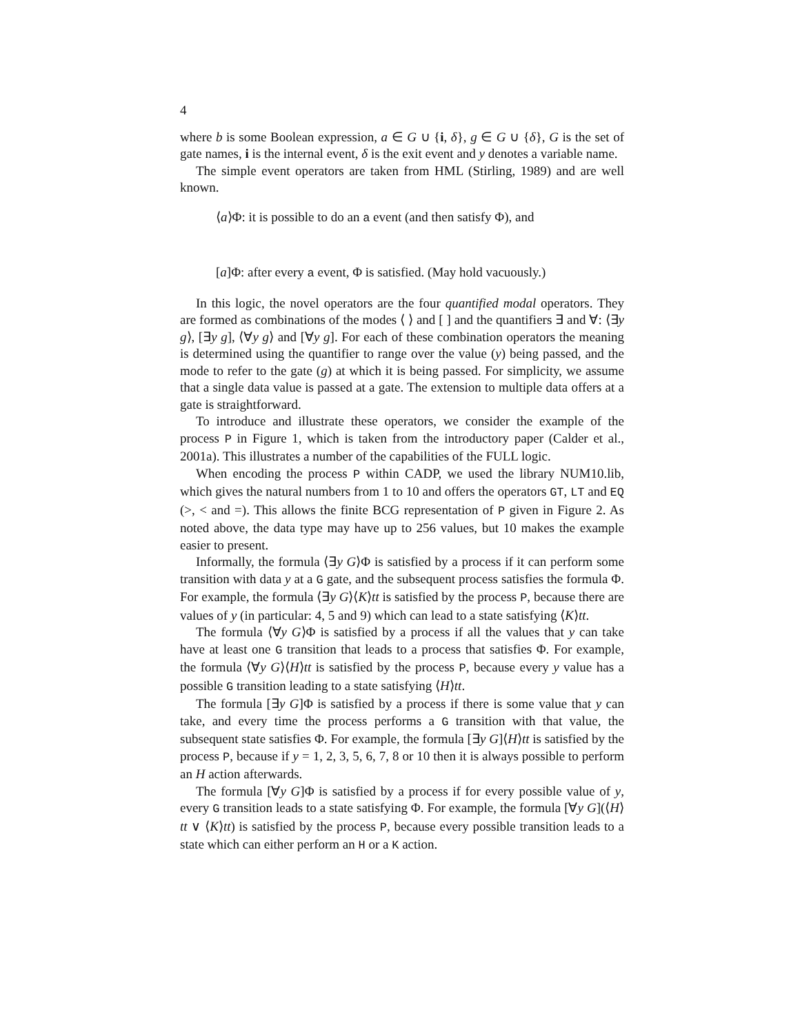4
where b is some Boolean expression, a ∈ G ∪ {i, δ}, g ∈ G ∪ {δ}, G is the set of gate names, i is the internal event, δ is the exit event and y denotes a variable name.
The simple event operators are taken from HML (Stirling, 1989) and are well known.
⟨a⟩Φ: it is possible to do an a event (and then satisfy Φ), and
[a]Φ: after every a event, Φ is satisfied. (May hold vacuously.)
In this logic, the novel operators are the four quantified modal operators. They are formed as combinations of the modes ⟨ ⟩ and [ ] and the quantifiers ∃ and ∀: ⟨∃y g⟩, [∃y g], ⟨∀y g⟩ and [∀y g]. For each of these combination operators the meaning is determined using the quantifier to range over the value (y) being passed, and the mode to refer to the gate (g) at which it is being passed. For simplicity, we assume that a single data value is passed at a gate. The extension to multiple data offers at a gate is straightforward.
To introduce and illustrate these operators, we consider the example of the process P in Figure 1, which is taken from the introductory paper (Calder et al., 2001a). This illustrates a number of the capabilities of the FULL logic.
When encoding the process P within CADP, we used the library NUM10.lib, which gives the natural numbers from 1 to 10 and offers the operators GT, LT and EQ (>, < and =). This allows the finite BCG representation of P given in Figure 2. As noted above, the data type may have up to 256 values, but 10 makes the example easier to present.
Informally, the formula ⟨∃y G⟩Φ is satisfied by a process if it can perform some transition with data y at a G gate, and the subsequent process satisfies the formula Φ. For example, the formula ⟨∃y G⟩⟨K⟩tt is satisfied by the process P, because there are values of y (in particular: 4, 5 and 9) which can lead to a state satisfying ⟨K⟩tt.
The formula ⟨∀y G⟩Φ is satisfied by a process if all the values that y can take have at least one G transition that leads to a process that satisfies Φ. For example, the formula ⟨∀y G⟩⟨H⟩tt is satisfied by the process P, because every y value has a possible G transition leading to a state satisfying ⟨H⟩tt.
The formula [∃y G]Φ is satisfied by a process if there is some value that y can take, and every time the process performs a G transition with that value, the subsequent state satisfies Φ. For example, the formula [∃y G]⟨H⟩tt is satisfied by the process P, because if y = 1, 2, 3, 5, 6, 7, 8 or 10 then it is always possible to perform an H action afterwards.
The formula [∀y G]Φ is satisfied by a process if for every possible value of y, every G transition leads to a state satisfying Φ. For example, the formula [∀y G](⟨H⟩tt ∨ ⟨K⟩tt) is satisfied by the process P, because every possible transition leads to a state which can either perform an H or a K action.